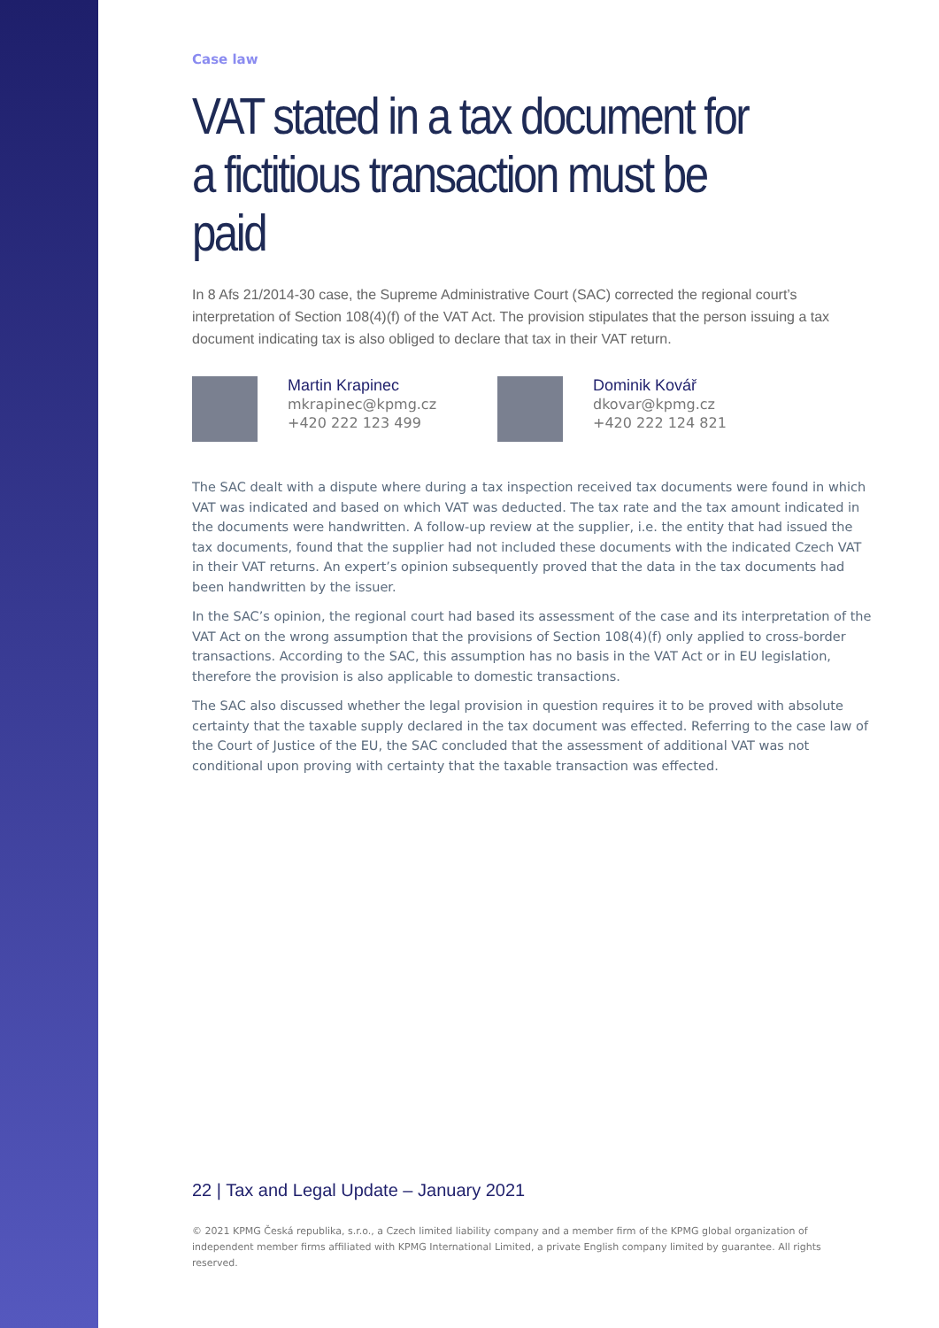Case law
VAT stated in a tax document for
a fictitious transaction must be paid
In 8 Afs 21/2014-30 case, the Supreme Administrative Court (SAC) corrected the regional court’s interpretation of Section 108(4)(f) of the VAT Act. The provision stipulates that the person issuing a tax document indicating tax is also obliged to declare that tax in their VAT return.
Martin Krapinec
mkrapinec@kpmg.cz
+420 222 123 499
Dominik Kovář
dkovar@kpmg.cz
+420 222 124 821
The SAC dealt with a dispute where during a tax inspection received tax documents were found in which VAT was indicated and based on which VAT was deducted. The tax rate and the tax amount indicated in the documents were handwritten. A follow-up review at the supplier, i.e. the entity that had issued the tax documents, found that the supplier had not included these documents with the indicated Czech VAT in their VAT returns. An expert’s opinion subsequently proved that the data in the tax documents had been handwritten by the issuer.
In the SAC’s opinion, the regional court had based its assessment of the case and its interpretation of the VAT Act on the wrong assumption that the provisions of Section 108(4)(f) only applied to cross-border transactions. According to the SAC, this assumption has no basis in the VAT Act or in EU legislation, therefore the provision is also applicable to domestic transactions.
The SAC also discussed whether the legal provision in question requires it to be proved with absolute certainty that the taxable supply declared in the tax document was effected. Referring to the case law of the Court of Justice of the EU, the SAC concluded that the assessment of additional VAT was not conditional upon proving with certainty that the taxable transaction was effected.
22 | Tax and Legal Update – January 2021
© 2021 KPMG Česká republika, s.r.o., a Czech limited liability company and a member firm of the KPMG global organization of independent member firms affiliated with KPMG International Limited, a private English company limited by guarantee. All rights reserved.